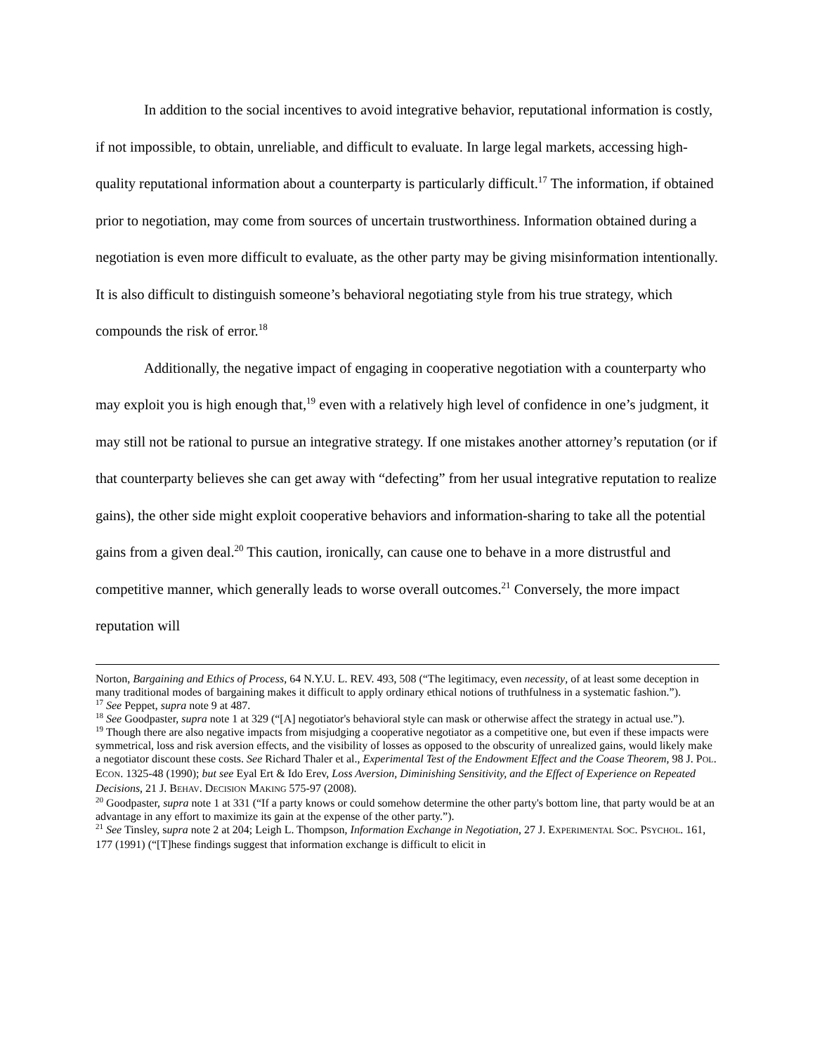In addition to the social incentives to avoid integrative behavior, reputational information is costly, if not impossible, to obtain, unreliable, and difficult to evaluate. In large legal markets, accessing high-quality reputational information about a counterparty is particularly difficult.<sup>17</sup> The information, if obtained prior to negotiation, may come from sources of uncertain trustworthiness. Information obtained during a negotiation is even more difficult to evaluate, as the other party may be giving misinformation intentionally. It is also difficult to distinguish someone’s behavioral negotiating style from his true strategy, which compounds the risk of error.<sup>18</sup>
Additionally, the negative impact of engaging in cooperative negotiation with a counterparty who may exploit you is high enough that,<sup>19</sup> even with a relatively high level of confidence in one’s judgment, it may still not be rational to pursue an integrative strategy. If one mistakes another attorney’s reputation (or if that counterparty believes she can get away with “defecting” from her usual integrative reputation to realize gains), the other side might exploit cooperative behaviors and information-sharing to take all the potential gains from a given deal.<sup>20</sup> This caution, ironically, can cause one to behave in a more distrustful and competitive manner, which generally leads to worse overall outcomes.<sup>21</sup> Conversely, the more impact reputation will
Norton, Bargaining and Ethics of Process, 64 N.Y.U. L. REV. 493, 508 (“The legitimacy, even necessity, of at least some deception in many traditional modes of bargaining makes it difficult to apply ordinary ethical notions of truthfulness in a systematic fashion.”).
<sup>17</sup> See Peppet, supra note 9 at 487.
<sup>18</sup> See Goodpaster, supra note 1 at 329 (“[A] negotiator's behavioral style can mask or otherwise affect the strategy in actual use.”).
<sup>19</sup> Though there are also negative impacts from misjudging a cooperative negotiator as a competitive one, but even if these impacts were symmetrical, loss and risk aversion effects, and the visibility of losses as opposed to the obscurity of unrealized gains, would likely make a negotiator discount these costs. See Richard Thaler et al., Experimental Test of the Endowment Effect and the Coase Theorem, 98 J. POL. ECON. 1325-48 (1990); but see Eyal Ert & Ido Erev, Loss Aversion, Diminishing Sensitivity, and the Effect of Experience on Repeated Decisions, 21 J. BEHAV. DECISION MAKING 575-97 (2008).
<sup>20</sup> Goodpaster, supra note 1 at 331 (“If a party knows or could somehow determine the other party's bottom line, that party would be at an advantage in any effort to maximize its gain at the expense of the other party.”).
<sup>21</sup> See Tinsley, supra note 2 at 204; Leigh L. Thompson, Information Exchange in Negotiation, 27 J. EXPERIMENTAL SOC. PSYCHOL. 161, 177 (1991) (“[T]hese findings suggest that information exchange is difficult to elicit in